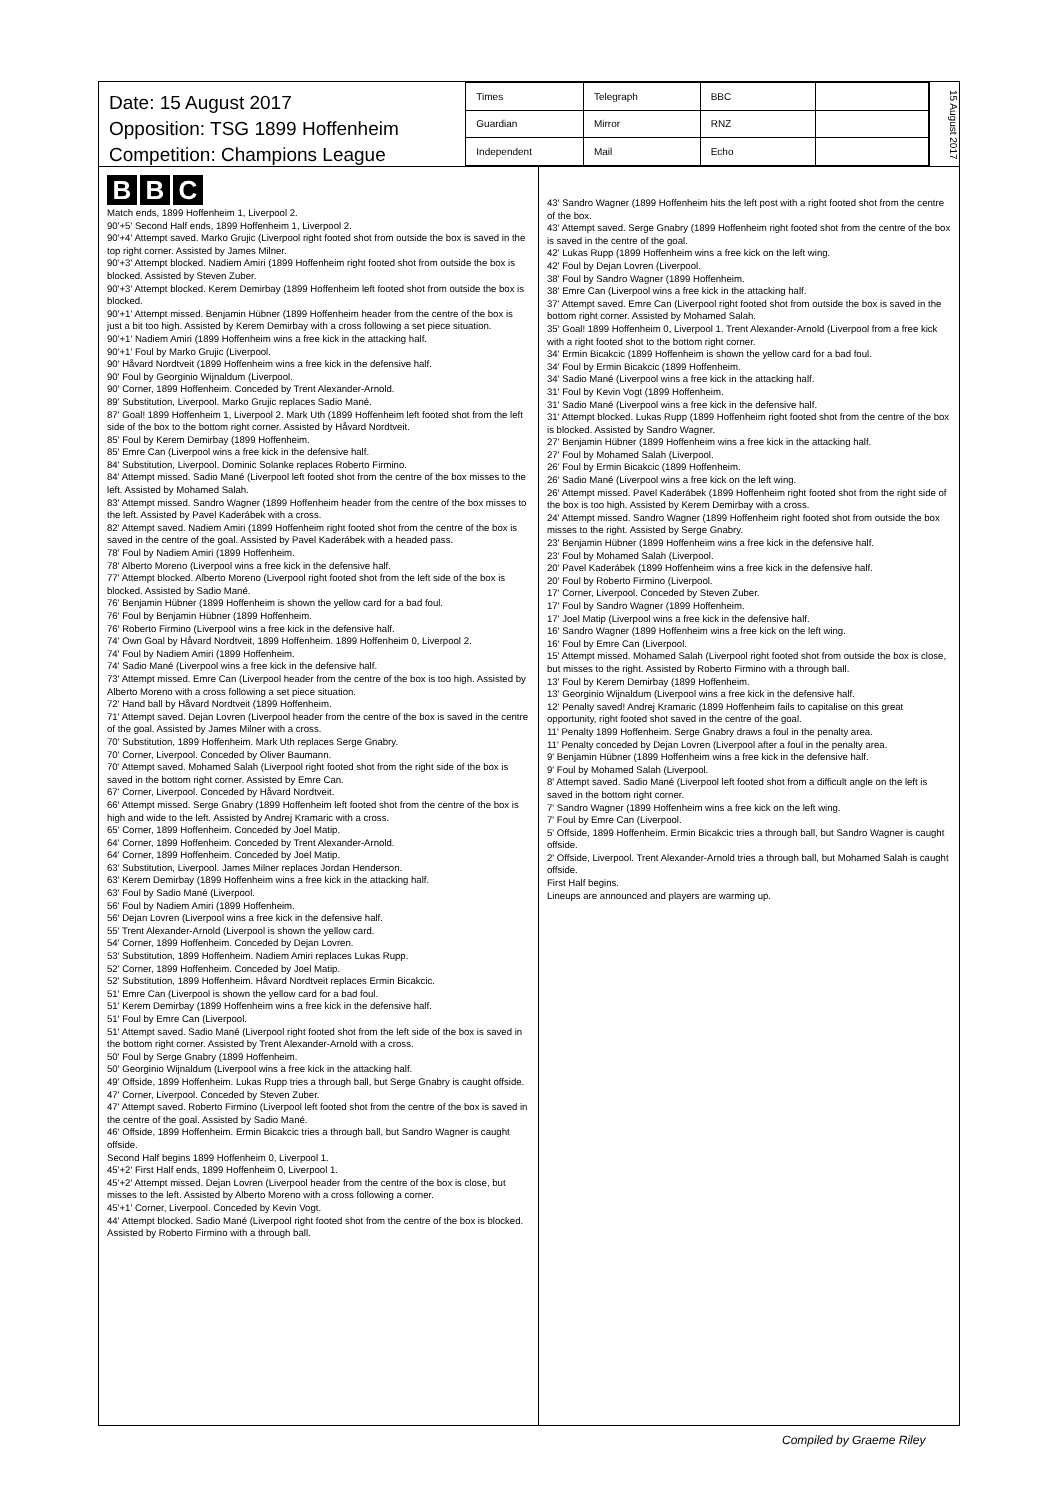Date: 15 August 2017
Opposition: TSG 1899 Hoffenheim
Competition: Champions League
| Times | Telegraph | BBC | |
| Guardian | Mirror | RNZ | |
| Independent | Mail | Echo | |
15 August 2017
B B C
Match ends, 1899 Hoffenheim 1, Liverpool 2.
90'+5' Second Half ends, 1899 Hoffenheim 1, Liverpool 2.
90'+4' Attempt saved. Marko Grujic (Liverpool right footed shot from outside the box is saved in the top right corner. Assisted by James Milner.
90'+3' Attempt blocked. Nadiem Amiri (1899 Hoffenheim right footed shot from outside the box is blocked. Assisted by Steven Zuber.
90'+3' Attempt blocked. Kerem Demirbay (1899 Hoffenheim left footed shot from outside the box is blocked.
90'+1' Attempt missed. Benjamin Hübner (1899 Hoffenheim header from the centre of the box is just a bit too high. Assisted by Kerem Demirbay with a cross following a set piece situation.
90'+1' Nadiem Amiri (1899 Hoffenheim wins a free kick in the attacking half.
90'+1' Foul by Marko Grujic (Liverpool.
90' Håvard Nordtveit (1899 Hoffenheim wins a free kick in the defensive half.
90' Foul by Georginio Wijnaldum (Liverpool.
90' Corner, 1899 Hoffenheim. Conceded by Trent Alexander-Arnold.
89' Substitution, Liverpool. Marko Grujic replaces Sadio Mané.
87' Goal! 1899 Hoffenheim 1, Liverpool 2. Mark Uth (1899 Hoffenheim left footed shot from the left side of the box to the bottom right corner. Assisted by Håvard Nordtveit.
85' Foul by Kerem Demirbay (1899 Hoffenheim.
85' Emre Can (Liverpool wins a free kick in the defensive half.
84' Substitution, Liverpool. Dominic Solanke replaces Roberto Firmino.
84' Attempt missed. Sadio Mané (Liverpool left footed shot from the centre of the box misses to the left. Assisted by Mohamed Salah.
83' Attempt missed. Sandro Wagner (1899 Hoffenheim header from the centre of the box misses to the left. Assisted by Pavel Kaderábek with a cross.
82' Attempt saved. Nadiem Amiri (1899 Hoffenheim right footed shot from the centre of the box is saved in the centre of the goal. Assisted by Pavel Kaderábek with a headed pass.
78' Foul by Nadiem Amiri (1899 Hoffenheim.
78' Alberto Moreno (Liverpool wins a free kick in the defensive half.
77' Attempt blocked. Alberto Moreno (Liverpool right footed shot from the left side of the box is blocked. Assisted by Sadio Mané.
76' Benjamin Hübner (1899 Hoffenheim is shown the yellow card for a bad foul.
76' Foul by Benjamin Hübner (1899 Hoffenheim.
76' Roberto Firmino (Liverpool wins a free kick in the defensive half.
74' Own Goal by Håvard Nordtveit, 1899 Hoffenheim. 1899 Hoffenheim 0, Liverpool 2.
74' Foul by Nadiem Amiri (1899 Hoffenheim.
74' Sadio Mané (Liverpool wins a free kick in the defensive half.
73' Attempt missed. Emre Can (Liverpool header from the centre of the box is too high. Assisted by Alberto Moreno with a cross following a set piece situation.
72' Hand ball by Håvard Nordtveit (1899 Hoffenheim.
71' Attempt saved. Dejan Lovren (Liverpool header from the centre of the box is saved in the centre of the goal. Assisted by James Milner with a cross.
70' Substitution, 1899 Hoffenheim. Mark Uth replaces Serge Gnabry.
70' Corner, Liverpool. Conceded by Oliver Baumann.
70' Attempt saved. Mohamed Salah (Liverpool right footed shot from the right side of the box is saved in the bottom right corner. Assisted by Emre Can.
67' Corner, Liverpool. Conceded by Håvard Nordtveit.
66' Attempt missed. Serge Gnabry (1899 Hoffenheim left footed shot from the centre of the box is high and wide to the left. Assisted by Andrej Kramaric with a cross.
65' Corner, 1899 Hoffenheim. Conceded by Joel Matip.
64' Corner, 1899 Hoffenheim. Conceded by Trent Alexander-Arnold.
64' Corner, 1899 Hoffenheim. Conceded by Joel Matip.
63' Substitution, Liverpool. James Milner replaces Jordan Henderson.
63' Kerem Demirbay (1899 Hoffenheim wins a free kick in the attacking half.
63' Foul by Sadio Mané (Liverpool.
56' Foul by Nadiem Amiri (1899 Hoffenheim.
56' Dejan Lovren (Liverpool wins a free kick in the defensive half.
55' Trent Alexander-Arnold (Liverpool is shown the yellow card.
54' Corner, 1899 Hoffenheim. Conceded by Dejan Lovren.
53' Substitution, 1899 Hoffenheim. Nadiem Amiri replaces Lukas Rupp.
52' Corner, 1899 Hoffenheim. Conceded by Joel Matip.
52' Substitution, 1899 Hoffenheim. Håvard Nordtveit replaces Ermin Bicakcic.
51' Emre Can (Liverpool is shown the yellow card for a bad foul.
51' Kerem Demirbay (1899 Hoffenheim wins a free kick in the defensive half.
51' Foul by Emre Can (Liverpool.
51' Attempt saved. Sadio Mané (Liverpool right footed shot from the left side of the box is saved in the bottom right corner. Assisted by Trent Alexander-Arnold with a cross.
50' Foul by Serge Gnabry (1899 Hoffenheim.
50' Georginio Wijnaldum (Liverpool wins a free kick in the attacking half.
49' Offside, 1899 Hoffenheim. Lukas Rupp tries a through ball, but Serge Gnabry is caught offside.
47' Corner, Liverpool. Conceded by Steven Zuber.
47' Attempt saved. Roberto Firmino (Liverpool left footed shot from the centre of the box is saved in the centre of the goal. Assisted by Sadio Mané.
46' Offside, 1899 Hoffenheim. Ermin Bicakcic tries a through ball, but Sandro Wagner is caught offside.
Second Half begins 1899 Hoffenheim 0, Liverpool 1.
45'+2' First Half ends, 1899 Hoffenheim 0, Liverpool 1.
45'+2' Attempt missed. Dejan Lovren (Liverpool header from the centre of the box is close, but misses to the left. Assisted by Alberto Moreno with a cross following a corner.
45'+1' Corner, Liverpool. Conceded by Kevin Vogt.
44' Attempt blocked. Sadio Mané (Liverpool right footed shot from the centre of the box is blocked. Assisted by Roberto Firmino with a through ball.
43' Sandro Wagner (1899 Hoffenheim hits the left post with a right footed shot from the centre of the box.
43' Attempt saved. Serge Gnabry (1899 Hoffenheim right footed shot from the centre of the box is saved in the centre of the goal.
42' Lukas Rupp (1899 Hoffenheim wins a free kick on the left wing.
42' Foul by Dejan Lovren (Liverpool.
38' Foul by Sandro Wagner (1899 Hoffenheim.
38' Emre Can (Liverpool wins a free kick in the attacking half.
37' Attempt saved. Emre Can (Liverpool right footed shot from outside the box is saved in the bottom right corner. Assisted by Mohamed Salah.
35' Goal! 1899 Hoffenheim 0, Liverpool 1. Trent Alexander-Arnold (Liverpool from a free kick with a right footed shot to the bottom right corner.
34' Ermin Bicakcic (1899 Hoffenheim is shown the yellow card for a bad foul.
34' Foul by Ermin Bicakcic (1899 Hoffenheim.
34' Sadio Mané (Liverpool wins a free kick in the attacking half.
31' Foul by Kevin Vogt (1899 Hoffenheim.
31' Sadio Mané (Liverpool wins a free kick in the defensive half.
31' Attempt blocked. Lukas Rupp (1899 Hoffenheim right footed shot from the centre of the box is blocked. Assisted by Sandro Wagner.
27' Benjamin Hübner (1899 Hoffenheim wins a free kick in the attacking half.
27' Foul by Mohamed Salah (Liverpool.
26' Foul by Ermin Bicakcic (1899 Hoffenheim.
26' Sadio Mané (Liverpool wins a free kick on the left wing.
26' Attempt missed. Pavel Kaderábek (1899 Hoffenheim right footed shot from the right side of the box is too high. Assisted by Kerem Demirbay with a cross.
24' Attempt missed. Sandro Wagner (1899 Hoffenheim right footed shot from outside the box misses to the right. Assisted by Serge Gnabry.
23' Benjamin Hübner (1899 Hoffenheim wins a free kick in the defensive half.
23' Foul by Mohamed Salah (Liverpool.
20' Pavel Kaderábek (1899 Hoffenheim wins a free kick in the defensive half.
20' Foul by Roberto Firmino (Liverpool.
17' Corner, Liverpool. Conceded by Steven Zuber.
17' Foul by Sandro Wagner (1899 Hoffenheim.
17' Joel Matip (Liverpool wins a free kick in the defensive half.
16' Sandro Wagner (1899 Hoffenheim wins a free kick on the left wing.
16' Foul by Emre Can (Liverpool.
15' Attempt missed. Mohamed Salah (Liverpool right footed shot from outside the box is close, but misses to the right. Assisted by Roberto Firmino with a through ball.
13' Foul by Kerem Demirbay (1899 Hoffenheim.
13' Georginio Wijnaldum (Liverpool wins a free kick in the defensive half.
12' Penalty saved! Andrej Kramaric (1899 Hoffenheim fails to capitalise on this great opportunity, right footed shot saved in the centre of the goal.
11' Penalty 1899 Hoffenheim. Serge Gnabry draws a foul in the penalty area.
11' Penalty conceded by Dejan Lovren (Liverpool after a foul in the penalty area.
9' Benjamin Hübner (1899 Hoffenheim wins a free kick in the defensive half.
9' Foul by Mohamed Salah (Liverpool.
8' Attempt saved. Sadio Mané (Liverpool left footed shot from a difficult angle on the left is saved in the bottom right corner.
7' Sandro Wagner (1899 Hoffenheim wins a free kick on the left wing.
7' Foul by Emre Can (Liverpool.
5' Offside, 1899 Hoffenheim. Ermin Bicakcic tries a through ball, but Sandro Wagner is caught offside.
2' Offside, Liverpool. Trent Alexander-Arnold tries a through ball, but Mohamed Salah is caught offside.
First Half begins.
Lineups are announced and players are warming up.
Compiled by Graeme Riley